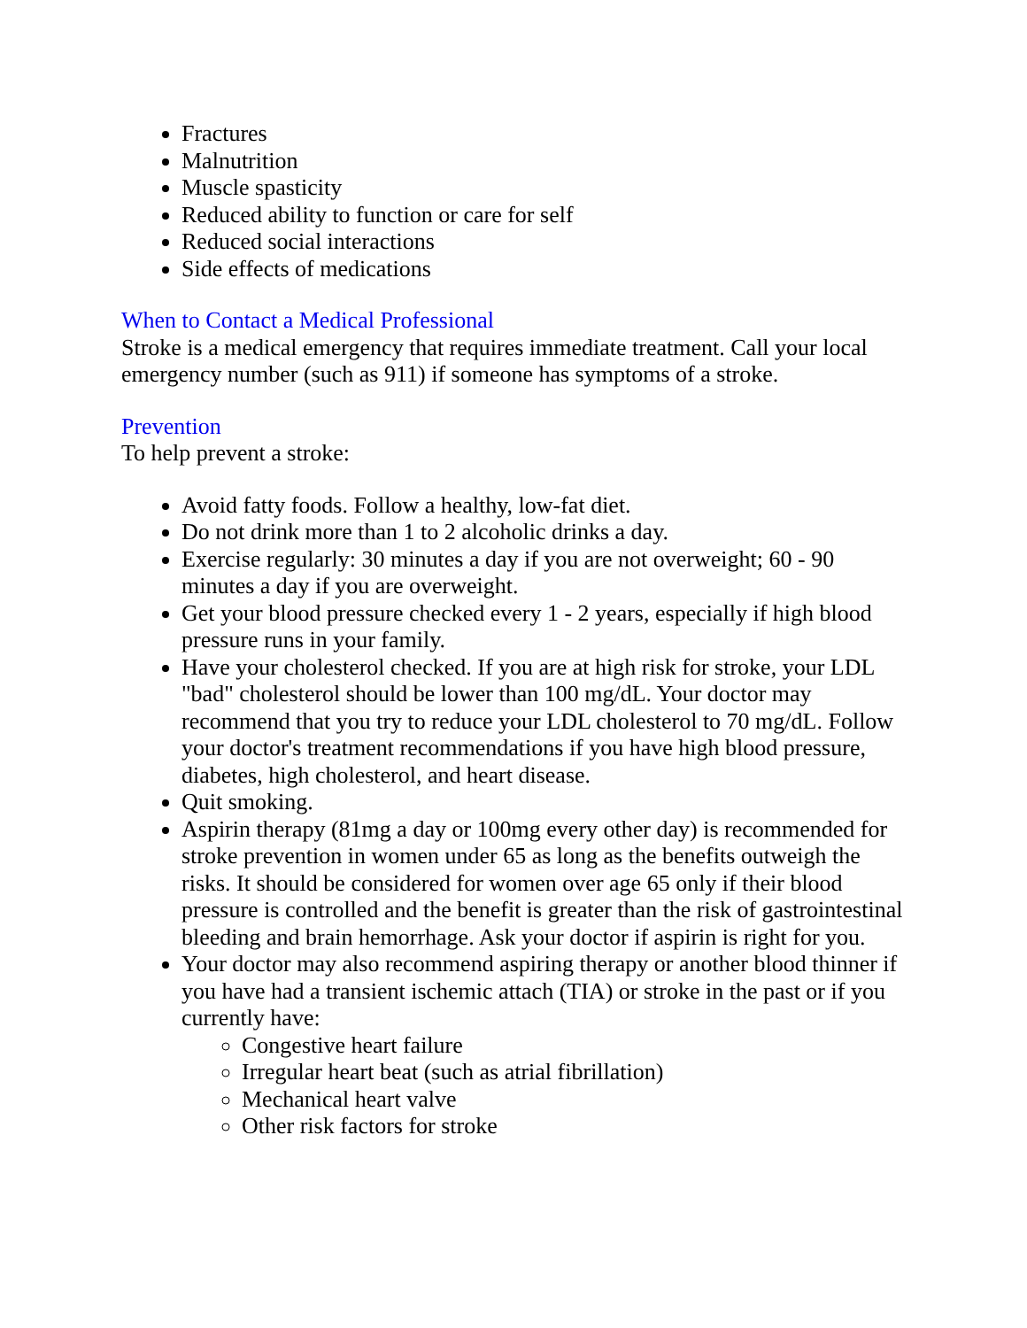Fractures
Malnutrition
Muscle spasticity
Reduced ability to function or care for self
Reduced social interactions
Side effects of medications
When to Contact a Medical Professional
Stroke is a medical emergency that requires immediate treatment. Call your local emergency number (such as 911) if someone has symptoms of a stroke.
Prevention
To help prevent a stroke:
Avoid fatty foods. Follow a healthy, low-fat diet.
Do not drink more than 1 to 2 alcoholic drinks a day.
Exercise regularly: 30 minutes a day if you are not overweight; 60 - 90 minutes a day if you are overweight.
Get your blood pressure checked every 1 - 2 years, especially if high blood pressure runs in your family.
Have your cholesterol checked. If you are at high risk for stroke, your LDL "bad" cholesterol should be lower than 100 mg/dL. Your doctor may recommend that you try to reduce your LDL cholesterol to 70 mg/dL. Follow your doctor's treatment recommendations if you have high blood pressure, diabetes, high cholesterol, and heart disease.
Quit smoking.
Aspirin therapy (81mg a day or 100mg every other day) is recommended for stroke prevention in women under 65 as long as the benefits outweigh the risks. It should be considered for women over age 65 only if their blood pressure is controlled and the benefit is greater than the risk of gastrointestinal bleeding and brain hemorrhage. Ask your doctor if aspirin is right for you.
Your doctor may also recommend aspiring therapy or another blood thinner if you have had a transient ischemic attach (TIA) or stroke in the past or if you currently have:
Congestive heart failure
Irregular heart beat (such as atrial fibrillation)
Mechanical heart valve
Other risk factors for stroke